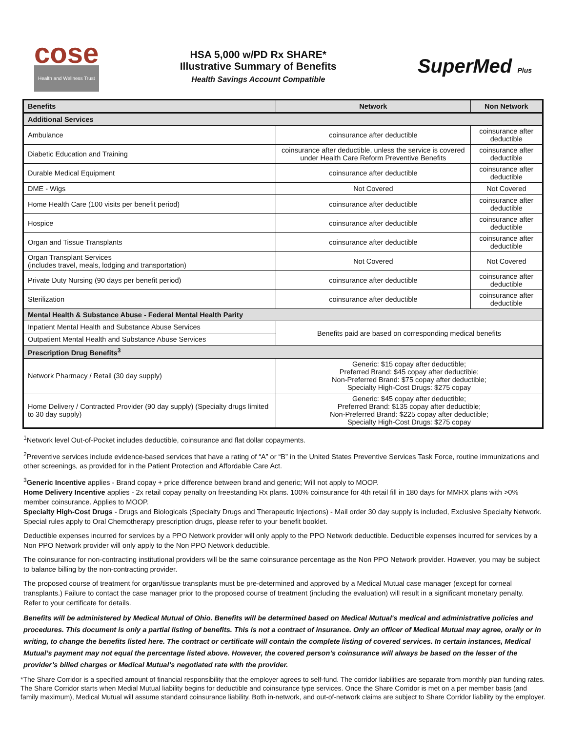cose
Health and Wellness Trust
HSA 5,000 w/PD Rx SHARE*
Illustrative Summary of Benefits
Health Savings Account Compatible
SuperMed Plus
| Benefits | Network | Non Network |
| --- | --- | --- |
| Additional Services | | |
| Ambulance | coinsurance after deductible | coinsurance after deductible |
| Diabetic Education and Training | coinsurance after deductible, unless the service is covered under Health Care Reform Preventive Benefits | coinsurance after deductible |
| Durable Medical Equipment | coinsurance after deductible | coinsurance after deductible |
| DME - Wigs | Not Covered | Not Covered |
| Home Health Care (100 visits per benefit period) | coinsurance after deductible | coinsurance after deductible |
| Hospice | coinsurance after deductible | coinsurance after deductible |
| Organ and Tissue Transplants | coinsurance after deductible | coinsurance after deductible |
| Organ Transplant Services (includes travel, meals, lodging and transportation) | Not Covered | Not Covered |
| Private Duty Nursing (90 days per benefit period) | coinsurance after deductible | coinsurance after deductible |
| Sterilization | coinsurance after deductible | coinsurance after deductible |
| Mental Health & Substance Abuse - Federal Mental Health Parity | | |
| Inpatient Mental Health and Substance Abuse Services | Benefits paid are based on corresponding medical benefits | |
| Outpatient Mental Health and Substance Abuse Services | | |
| Prescription Drug Benefits<sup>3</sup> | | |
| Network Pharmacy / Retail (30 day supply) | Generic: $15 copay after deductible; Preferred Brand: $45 copay after deductible; Non-Preferred Brand: $75 copay after deductible; Specialty High-Cost Drugs: $275 copay | |
| Home Delivery / Contracted Provider (90 day supply) (Specialty drugs limited to 30 day supply) | Generic: $45 copay after deductible; Preferred Brand: $135 copay after deductible; Non-Preferred Brand: $225 copay after deductible; Specialty High-Cost Drugs: $275 copay | |
<sup>1</sup> Network level Out-of-Pocket includes deductible, coinsurance and flat dollar copayments.
<sup>2</sup> Preventive services include evidence-based services that have a rating of “A” or “B” in the United States Preventive Services Task Force, routine immunizations and other screenings, as provided for in the Patient Protection and Affordable Care Act.
<sup>3</sup> Generic Incentive applies - Brand copay + price difference between brand and generic; Will not apply to MOOP.
Home Delivery Incentive applies - 2x retail copay penalty on freestanding Rx plans. 100% coinsurance for 4th retail fill in 180 days for MMRX plans with >0% member coinsurance. Applies to MOOP.
Specialty High-Cost Drugs - Drugs and Biologicals (Specialty Drugs and Therapeutic Injections) - Mail order 30 day supply is included, Exclusive Specialty Network. Special rules apply to Oral Chemotherapy prescription drugs, please refer to your benefit booklet.
Deductible expenses incurred for services by a PPO Network provider will only apply to the PPO Network deductible. Deductible expenses incurred for services by a Non PPO Network provider will only apply to the Non PPO Network deductible.
The coinsurance for non-contracting institutional providers will be the same coinsurance percentage as the Non PPO Network provider. However, you may be subject to balance billing by the non-contracting provider.
The proposed course of treatment for organ/tissue transplants must be pre-determined and approved by a Medical Mutual case manager (except for corneal transplants.) Failure to contact the case manager prior to the proposed course of treatment (including the evaluation) will result in a significant monetary penalty. Refer to your certificate for details.
Benefits will be administered by Medical Mutual of Ohio. Benefits will be determined based on Medical Mutual's medical and administrative policies and procedures. This document is only a partial listing of benefits. This is not a contract of insurance. Only an officer of Medical Mutual may agree, orally or in writing, to change the benefits listed here. The contract or certificate will contain the complete listing of covered services. In certain instances, Medical Mutual’s payment may not equal the percentage listed above. However, the covered person’s coinsurance will always be based on the lesser of the provider’s billed charges or Medical Mutual’s negotiated rate with the provider.
*The Share Corridor is a specified amount of financial responsibility that the employer agrees to self-fund. The corridor liabilities are separate from monthly plan funding rates. The Share Corridor starts when Medial Mutual liability begins for deductible and coinsurance type services. Once the Share Corridor is met on a per member basis (and family maximum), Medical Mutual will assume standard coinsurance liability. Both in-network, and out-of-network claims are subject to Share Corridor liability by the employer.